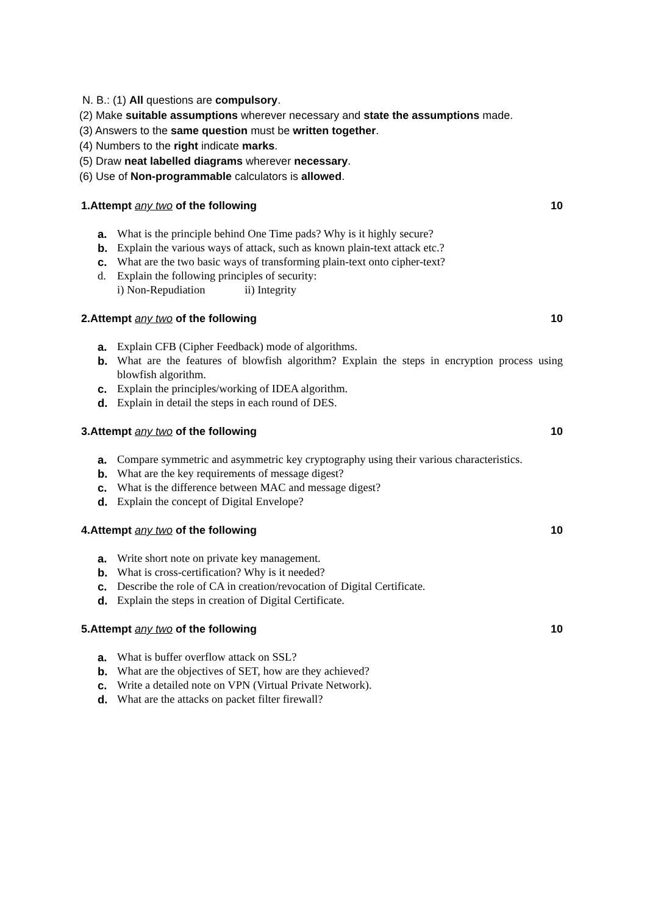N. B.: (1) All questions are compulsory.
(2) Make suitable assumptions wherever necessary and state the assumptions made.
(3) Answers to the same question must be written together.
(4) Numbers to the right indicate marks.
(5) Draw neat labelled diagrams wherever necessary.
(6) Use of Non-programmable calculators is allowed.
1.Attempt any two of the following
10
a. What is the principle behind One Time pads? Why is it highly secure?
b. Explain the various ways of attack, such as known plain-text attack etc.?
c. What are the two basic ways of transforming plain-text onto cipher-text?
d. Explain the following principles of security:
i) Non-Repudiation ii) Integrity
2.Attempt any two of the following
10
a. Explain CFB (Cipher Feedback) mode of algorithms.
b. What are the features of blowfish algorithm? Explain the steps in encryption process using blowfish algorithm.
c. Explain the principles/working of IDEA algorithm.
d. Explain in detail the steps in each round of DES.
3.Attempt any two of the following
10
a. Compare symmetric and asymmetric key cryptography using their various characteristics.
b. What are the key requirements of message digest?
c. What is the difference between MAC and message digest?
d. Explain the concept of Digital Envelope?
4.Attempt any two of the following
10
a. Write short note on private key management.
b. What is cross-certification? Why is it needed?
c. Describe the role of CA in creation/revocation of Digital Certificate.
d. Explain the steps in creation of Digital Certificate.
5.Attempt any two of the following
10
a. What is buffer overflow attack on SSL?
b. What are the objectives of SET, how are they achieved?
c. Write a detailed note on VPN (Virtual Private Network).
d. What are the attacks on packet filter firewall?